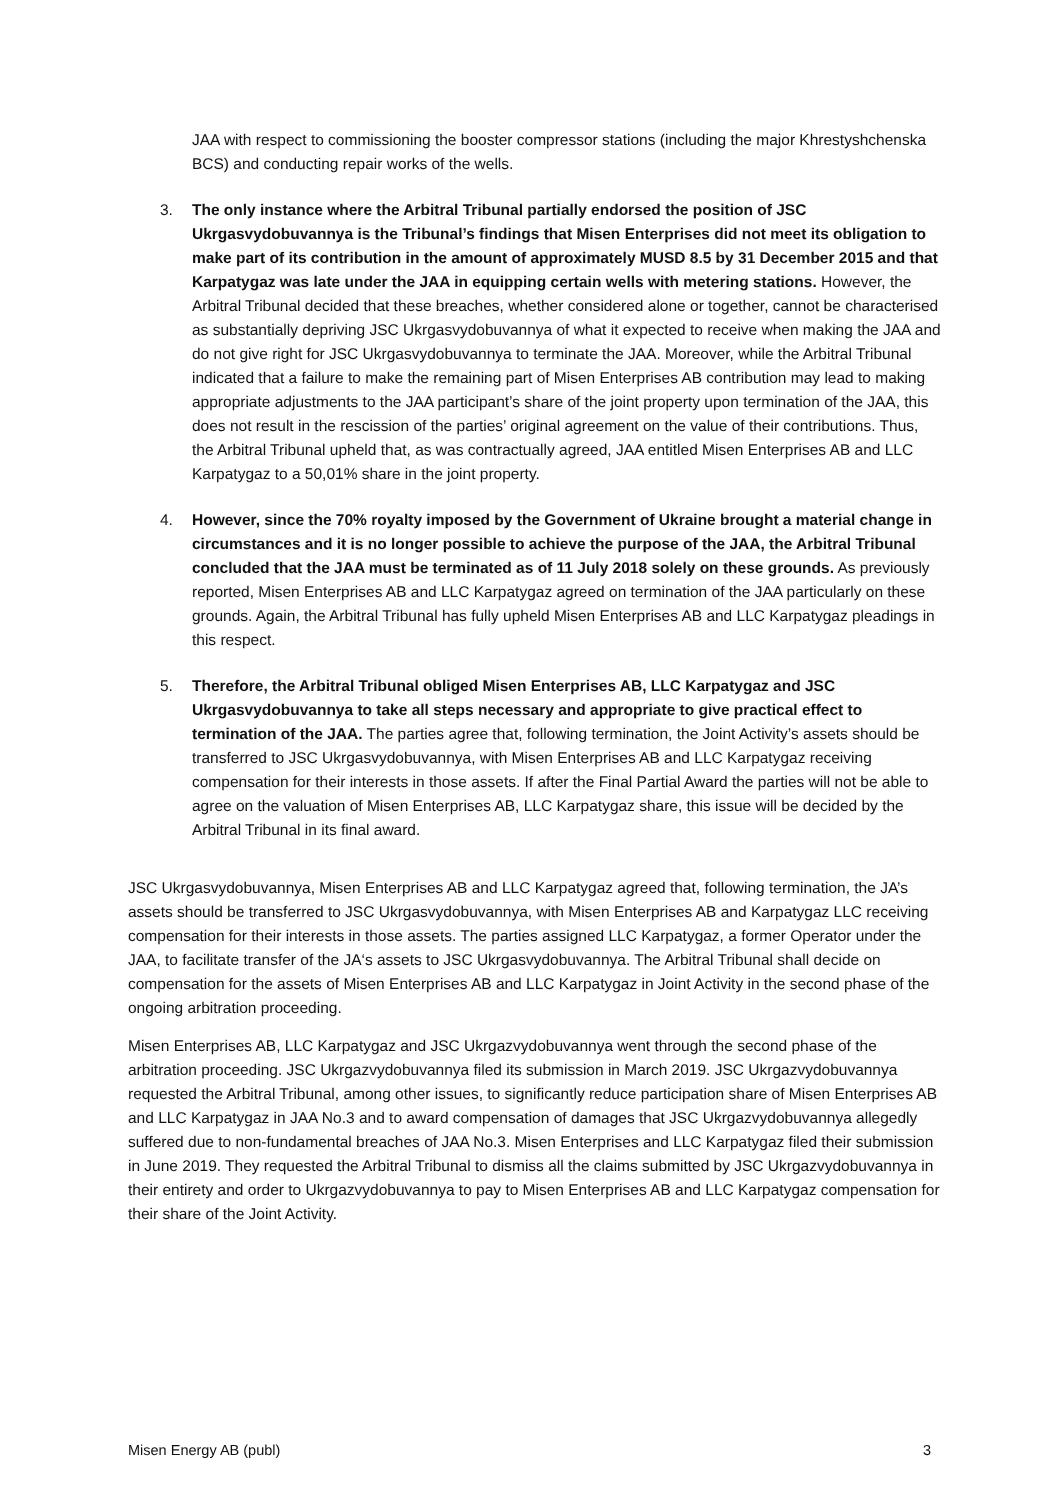JAA with respect to commissioning the booster compressor stations (including the major Khrestyshchenska BCS) and conducting repair works of the wells.
3. The only instance where the Arbitral Tribunal partially endorsed the position of JSC Ukrgasvydobuvannya is the Tribunal’s findings that Misen Enterprises did not meet its obligation to make part of its contribution in the amount of approximately MUSD 8.5 by 31 December 2015 and that Karpatygaz was late under the JAA in equipping certain wells with metering stations. However, the Arbitral Tribunal decided that these breaches, whether considered alone or together, cannot be characterised as substantially depriving JSC Ukrgasvydobuvannya of what it expected to receive when making the JAA and do not give right for JSC Ukrgasvydobuvannya to terminate the JAA. Moreover, while the Arbitral Tribunal indicated that a failure to make the remaining part of Misen Enterprises AB contribution may lead to making appropriate adjustments to the JAA participant’s share of the joint property upon termination of the JAA, this does not result in the rescission of the parties’ original agreement on the value of their contributions. Thus, the Arbitral Tribunal upheld that, as was contractually agreed, JAA entitled Misen Enterprises AB and LLC Karpatygaz to a 50,01% share in the joint property.
4. However, since the 70% royalty imposed by the Government of Ukraine brought a material change in circumstances and it is no longer possible to achieve the purpose of the JAA, the Arbitral Tribunal concluded that the JAA must be terminated as of 11 July 2018 solely on these grounds. As previously reported, Misen Enterprises AB and LLC Karpatygaz agreed on termination of the JAA particularly on these grounds. Again, the Arbitral Tribunal has fully upheld Misen Enterprises AB and LLC Karpatygaz pleadings in this respect.
5. Therefore, the Arbitral Tribunal obliged Misen Enterprises AB, LLC Karpatygaz and JSC Ukrgasvydobuvannya to take all steps necessary and appropriate to give practical effect to termination of the JAA. The parties agree that, following termination, the Joint Activity’s assets should be transferred to JSC Ukrgasvydobuvannya, with Misen Enterprises AB and LLC Karpatygaz receiving compensation for their interests in those assets. If after the Final Partial Award the parties will not be able to agree on the valuation of Misen Enterprises AB, LLC Karpatygaz share, this issue will be decided by the Arbitral Tribunal in its final award.
JSC Ukrgasvydobuvannya, Misen Enterprises AB and LLC Karpatygaz agreed that, following termination, the JA’s assets should be transferred to JSC Ukrgasvydobuvannya, with Misen Enterprises AB and Karpatygaz LLC receiving compensation for their interests in those assets. The parties assigned LLC Karpatygaz, a former Operator under the JAA, to facilitate transfer of the JA‘s assets to JSC Ukrgasvydobuvannya. The Arbitral Tribunal shall decide on compensation for the assets of Misen Enterprises AB and LLC Karpatygaz in Joint Activity in the second phase of the ongoing arbitration proceeding.
Misen Enterprises AB, LLC Karpatygaz and JSC Ukrgazvydobuvannya went through the second phase of the arbitration proceeding. JSC Ukrgazvydobuvannya filed its submission in March 2019. JSC Ukrgazvydobuvannya requested the Arbitral Tribunal, among other issues, to significantly reduce participation share of Misen Enterprises AB and LLC Karpatygaz in JAA No.3 and to award compensation of damages that JSC Ukrgazvydobuvannya allegedly suffered due to non-fundamental breaches of JAA No.3. Misen Enterprises and LLC Karpatygaz filed their submission in June 2019. They requested the Arbitral Tribunal to dismiss all the claims submitted by JSC Ukrgazvydobuvannya in their entirety and order to Ukrgazvydobuvannya to pay to Misen Enterprises AB and LLC Karpatygaz compensation for their share of the Joint Activity.
Misen Energy AB (publ) 3